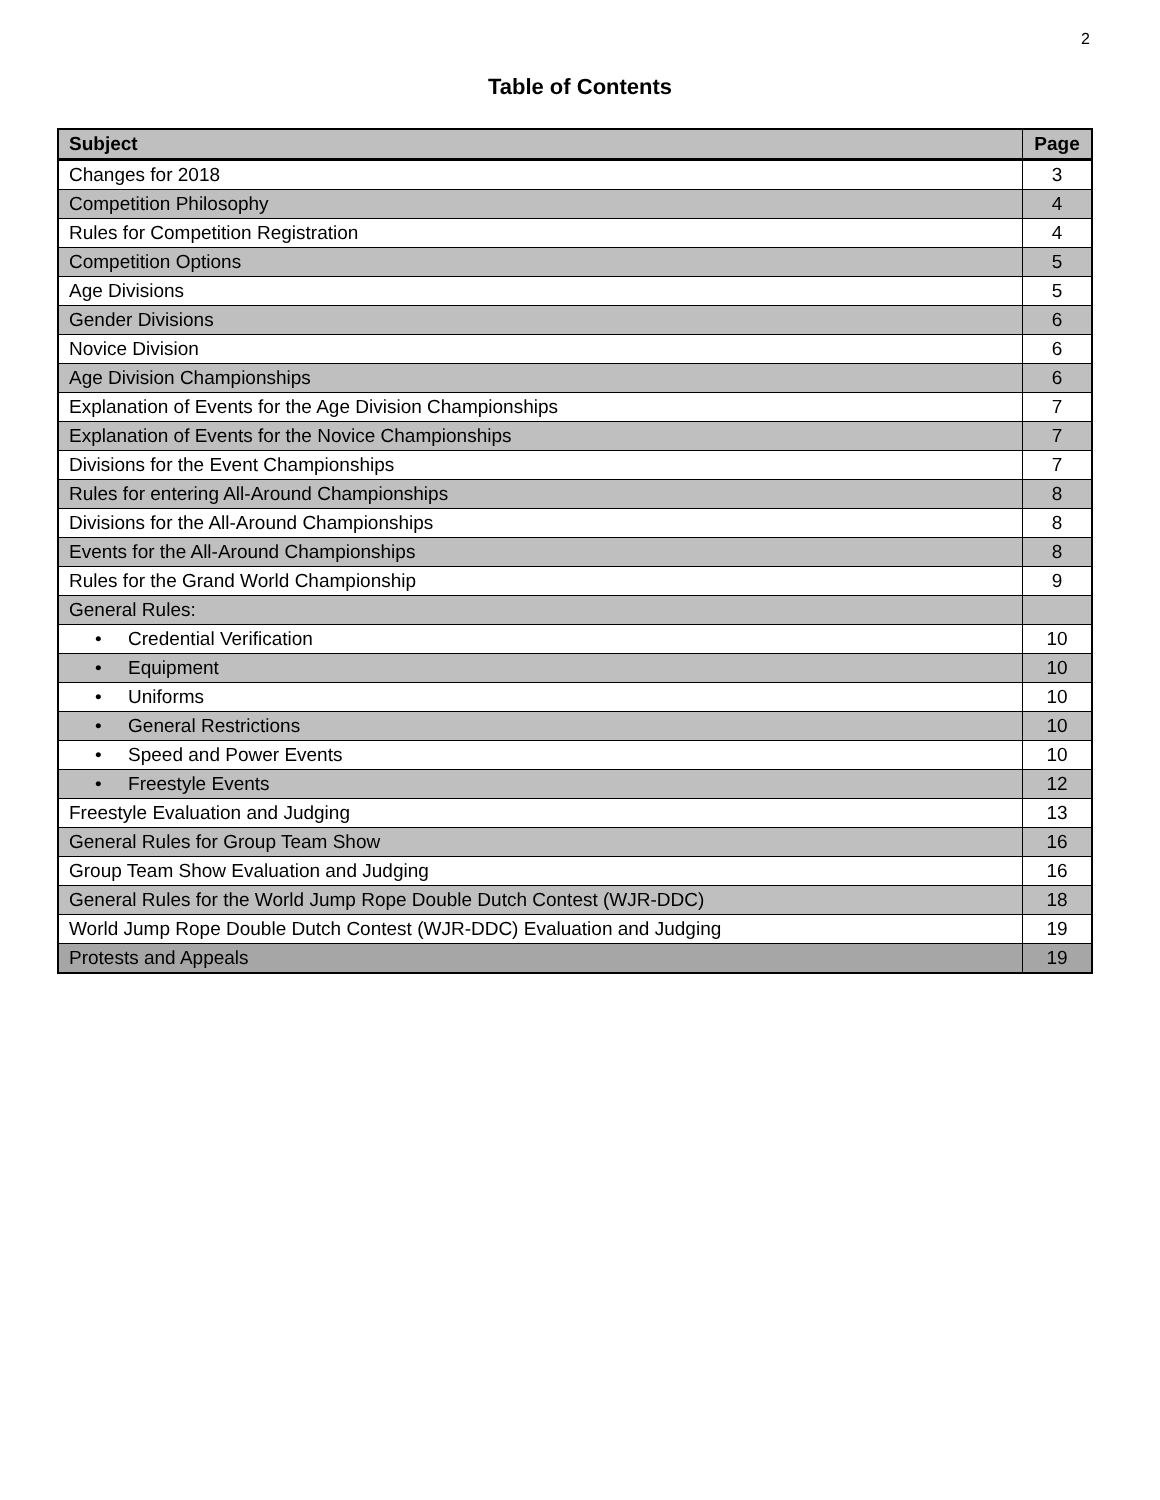2
Table of Contents
| Subject | Page |
| --- | --- |
| Changes for 2018 | 3 |
| Competition Philosophy | 4 |
| Rules for Competition Registration | 4 |
| Competition Options | 5 |
| Age Divisions | 5 |
| Gender Divisions | 6 |
| Novice Division | 6 |
| Age Division Championships | 6 |
| Explanation of Events for the Age Division Championships | 7 |
| Explanation of Events for the Novice Championships | 7 |
| Divisions for the Event Championships | 7 |
| Rules for entering All-Around Championships | 8 |
| Divisions for the All-Around Championships | 8 |
| Events for the All-Around Championships | 8 |
| Rules for the Grand World Championship | 9 |
| General Rules: | |
| • Credential Verification | 10 |
| • Equipment | 10 |
| • Uniforms | 10 |
| • General Restrictions | 10 |
| • Speed and Power Events | 10 |
| • Freestyle Events | 12 |
| Freestyle Evaluation and Judging | 13 |
| General Rules for Group Team Show | 16 |
| Group Team Show Evaluation and Judging | 16 |
| General Rules for the World Jump Rope Double Dutch Contest (WJR-DDC) | 18 |
| World Jump Rope Double Dutch Contest (WJR-DDC) Evaluation and Judging | 19 |
| Protests and Appeals | 19 |